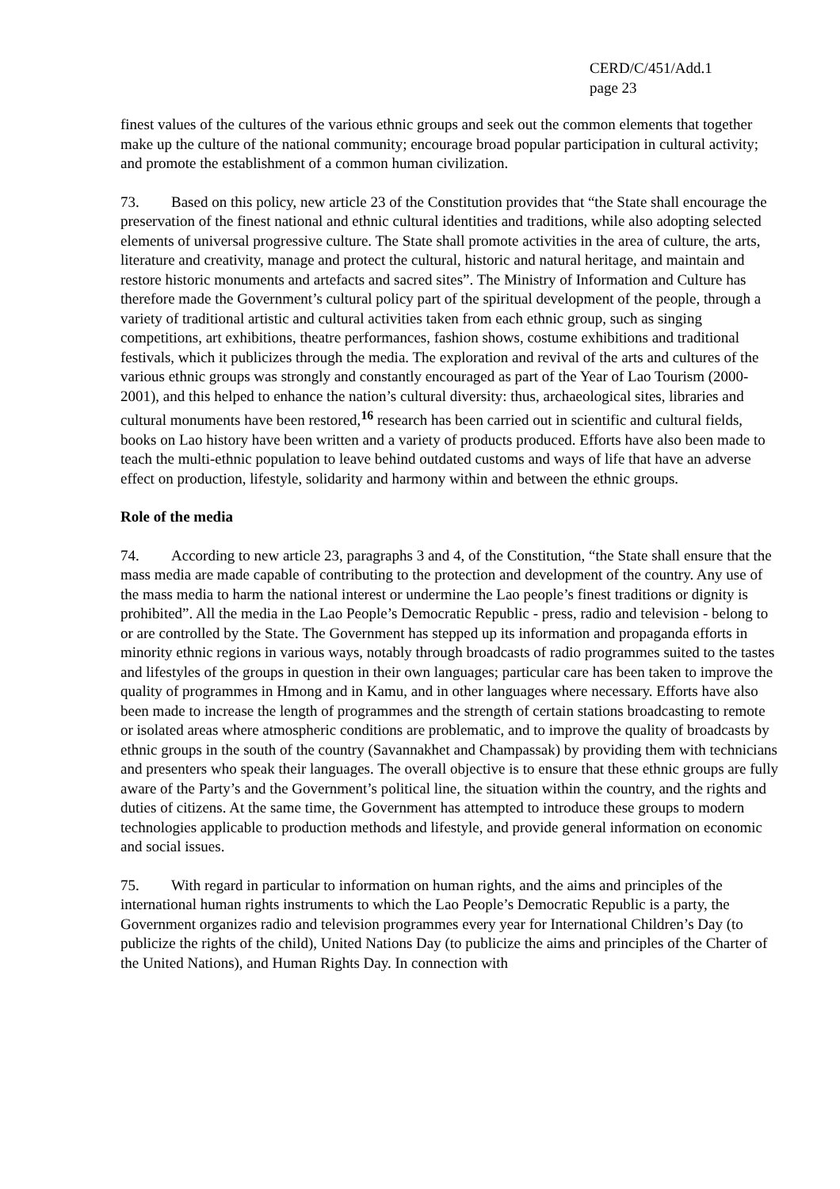CERD/C/451/Add.1
page 23
finest values of the cultures of the various ethnic groups and seek out the common elements that together make up the culture of the national community; encourage broad popular participation in cultural activity; and promote the establishment of a common human civilization.
73. Based on this policy, new article 23 of the Constitution provides that “the State shall encourage the preservation of the finest national and ethnic cultural identities and traditions, while also adopting selected elements of universal progressive culture. The State shall promote activities in the area of culture, the arts, literature and creativity, manage and protect the cultural, historic and natural heritage, and maintain and restore historic monuments and artefacts and sacred sites”. The Ministry of Information and Culture has therefore made the Government’s cultural policy part of the spiritual development of the people, through a variety of traditional artistic and cultural activities taken from each ethnic group, such as singing competitions, art exhibitions, theatre performances, fashion shows, costume exhibitions and traditional festivals, which it publicizes through the media. The exploration and revival of the arts and cultures of the various ethnic groups was strongly and constantly encouraged as part of the Year of Lao Tourism (2000-2001), and this helped to enhance the nation’s cultural diversity: thus, archaeological sites, libraries and cultural monuments have been restored,<sup>16</sup> research has been carried out in scientific and cultural fields, books on Lao history have been written and a variety of products produced. Efforts have also been made to teach the multi-ethnic population to leave behind outdated customs and ways of life that have an adverse effect on production, lifestyle, solidarity and harmony within and between the ethnic groups.
Role of the media
74. According to new article 23, paragraphs 3 and 4, of the Constitution, “the State shall ensure that the mass media are made capable of contributing to the protection and development of the country. Any use of the mass media to harm the national interest or undermine the Lao people’s finest traditions or dignity is prohibited”. All the media in the Lao People’s Democratic Republic - press, radio and television - belong to or are controlled by the State. The Government has stepped up its information and propaganda efforts in minority ethnic regions in various ways, notably through broadcasts of radio programmes suited to the tastes and lifestyles of the groups in question in their own languages; particular care has been taken to improve the quality of programmes in Hmong and in Kamu, and in other languages where necessary. Efforts have also been made to increase the length of programmes and the strength of certain stations broadcasting to remote or isolated areas where atmospheric conditions are problematic, and to improve the quality of broadcasts by ethnic groups in the south of the country (Savannakhet and Champassak) by providing them with technicians and presenters who speak their languages. The overall objective is to ensure that these ethnic groups are fully aware of the Party’s and the Government’s political line, the situation within the country, and the rights and duties of citizens. At the same time, the Government has attempted to introduce these groups to modern technologies applicable to production methods and lifestyle, and provide general information on economic and social issues.
75. With regard in particular to information on human rights, and the aims and principles of the international human rights instruments to which the Lao People’s Democratic Republic is a party, the Government organizes radio and television programmes every year for International Children’s Day (to publicize the rights of the child), United Nations Day (to publicize the aims and principles of the Charter of the United Nations), and Human Rights Day. In connection with